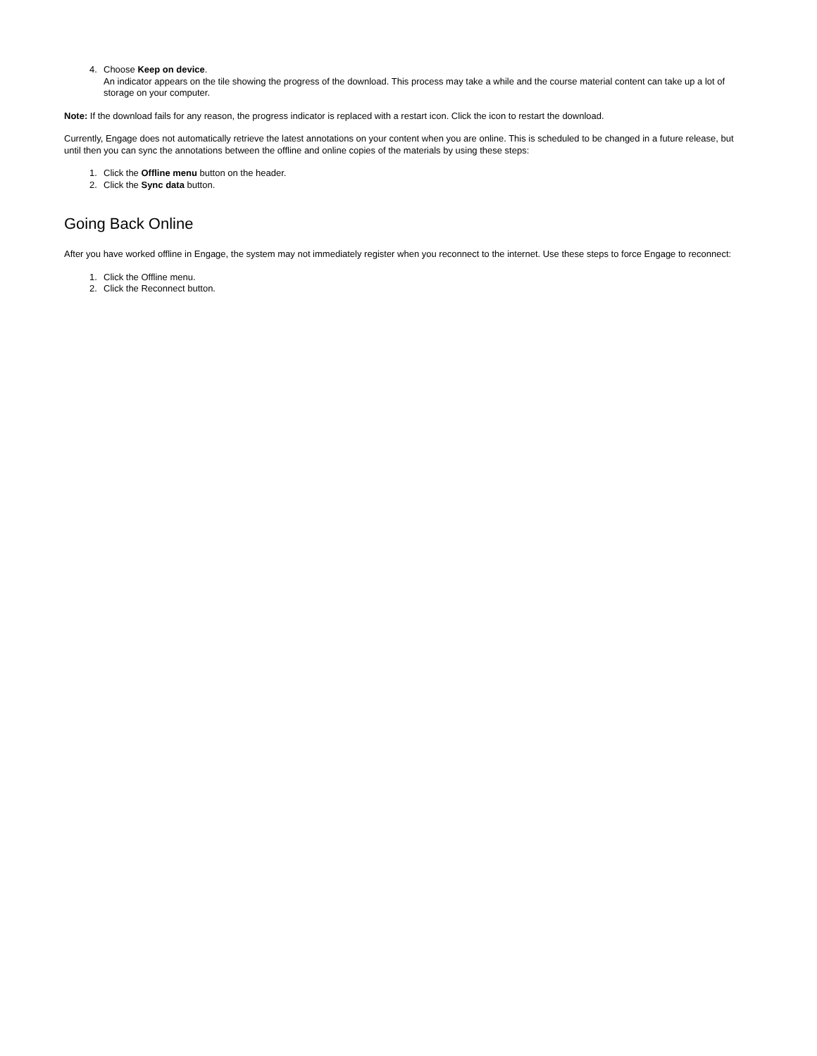4. Choose Keep on device.
An indicator appears on the tile showing the progress of the download. This process may take a while and the course material content can take up a lot of storage on your computer.
Note: If the download fails for any reason, the progress indicator is replaced with a restart icon. Click the icon to restart the download.
Currently, Engage does not automatically retrieve the latest annotations on your content when you are online. This is scheduled to be changed in a future release, but until then you can sync the annotations between the offline and online copies of the materials by using these steps:
1. Click the Offline menu button on the header.
2. Click the Sync data button.
Going Back Online
After you have worked offline in Engage, the system may not immediately register when you reconnect to the internet. Use these steps to force Engage to reconnect:
1. Click the Offline menu.
2. Click the Reconnect button.